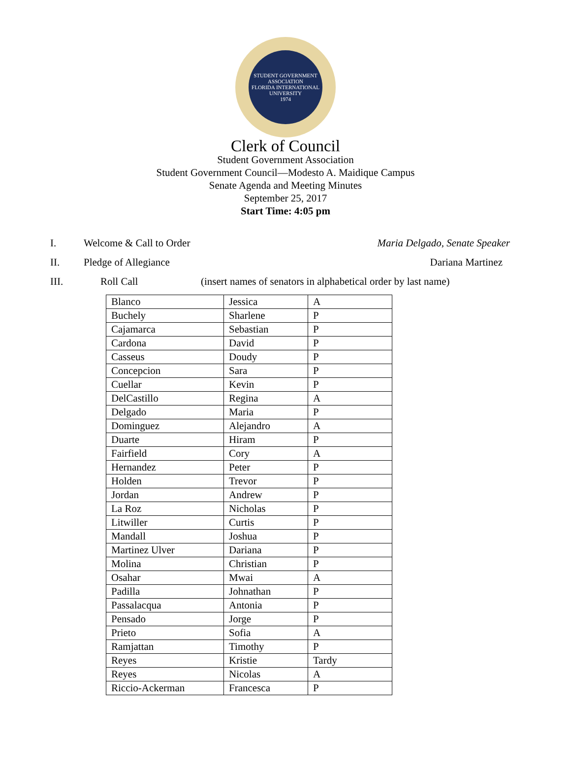STUDENT GOVERNMENT ASSOCIATION
FLORIDA INTERNATIONAL UNIVERSITY
1974
Clerk of Council
Student Government Association
Student Government Council—Modesto A. Maidique Campus
Senate Agenda and Meeting Minutes
September 25, 2017
Start Time: 4:05 pm
I. Welcome & Call to Order Maria Delgado, Senate Speaker
II. Pledge of Allegiance Dariana Martinez
III. Roll Call (insert names of senators in alphabetical order by last name)
| Blanco | Jessica | A |
| Buchely | Sharlene | P |
| Cajamarca | Sebastian | P |
| Cardona | David | P |
| Casseus | Doudy | P |
| Concepcion | Sara | P |
| Cuellar | Kevin | P |
| DelCastillo | Regina | A |
| Delgado | Maria | P |
| Dominguez | Alejandro | A |
| Duarte | Hiram | P |
| Fairfield | Cory | A |
| Hernandez | Peter | P |
| Holden | Trevor | P |
| Jordan | Andrew | P |
| La Roz | Nicholas | P |
| Litwiller | Curtis | P |
| Mandall | Joshua | P |
| Martinez Ulver | Dariana | P |
| Molina | Christian | P |
| Osahar | Mwai | A |
| Padilla | Johnathan | P |
| Passalacqua | Antonia | P |
| Pensado | Jorge | P |
| Prieto | Sofia | A |
| Ramjattan | Timothy | P |
| Reyes | Kristie | Tardy |
| Reyes | Nicolas | A |
| Riccio-Ackerman | Francesca | P |